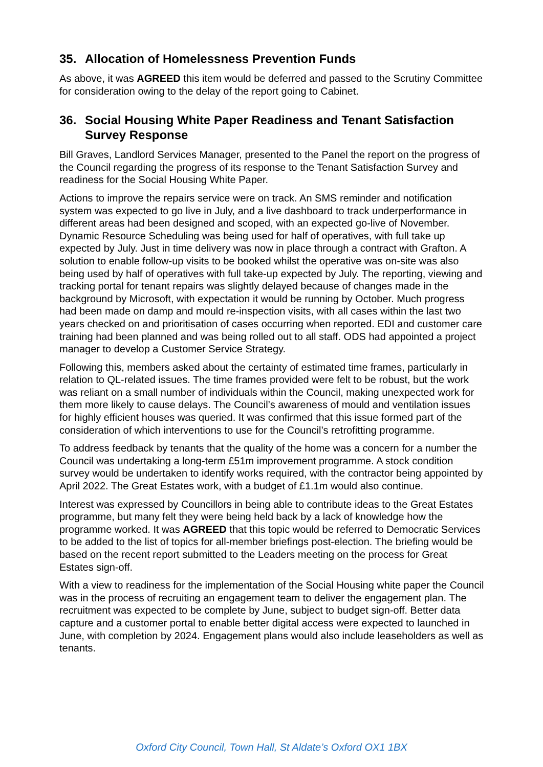35. Allocation of Homelessness Prevention Funds
As above, it was AGREED this item would be deferred and passed to the Scrutiny Committee for consideration owing to the delay of the report going to Cabinet.
36. Social Housing White Paper Readiness and Tenant Satisfaction Survey Response
Bill Graves, Landlord Services Manager, presented to the Panel the report on the progress of the Council regarding the progress of its response to the Tenant Satisfaction Survey and readiness for the Social Housing White Paper.
Actions to improve the repairs service were on track. An SMS reminder and notification system was expected to go live in July, and a live dashboard to track underperformance in different areas had been designed and scoped, with an expected go-live of November. Dynamic Resource Scheduling was being used for half of operatives, with full take up expected by July. Just in time delivery was now in place through a contract with Grafton. A solution to enable follow-up visits to be booked whilst the operative was on-site was also being used by half of operatives with full take-up expected by July. The reporting, viewing and tracking portal for tenant repairs was slightly delayed because of changes made in the background by Microsoft, with expectation it would be running by October. Much progress had been made on damp and mould re-inspection visits, with all cases within the last two years checked on and prioritisation of cases occurring when reported. EDI and customer care training had been planned and was being rolled out to all staff. ODS had appointed a project manager to develop a Customer Service Strategy.
Following this, members asked about the certainty of estimated time frames, particularly in relation to QL-related issues. The time frames provided were felt to be robust, but the work was reliant on a small number of individuals within the Council, making unexpected work for them more likely to cause delays. The Council’s awareness of mould and ventilation issues for highly efficient houses was queried. It was confirmed that this issue formed part of the consideration of which interventions to use for the Council’s retrofitting programme.
To address feedback by tenants that the quality of the home was a concern for a number the Council was undertaking a long-term £51m improvement programme. A stock condition survey would be undertaken to identify works required, with the contractor being appointed by April 2022. The Great Estates work, with a budget of £1.1m would also continue.
Interest was expressed by Councillors in being able to contribute ideas to the Great Estates programme, but many felt they were being held back by a lack of knowledge how the programme worked. It was AGREED that this topic would be referred to Democratic Services to be added to the list of topics for all-member briefings post-election. The briefing would be based on the recent report submitted to the Leaders meeting on the process for Great Estates sign-off.
With a view to readiness for the implementation of the Social Housing white paper the Council was in the process of recruiting an engagement team to deliver the engagement plan. The recruitment was expected to be complete by June, subject to budget sign-off. Better data capture and a customer portal to enable better digital access were expected to launched in June, with completion by 2024. Engagement plans would also include leaseholders as well as tenants.
Oxford City Council, Town Hall, St Aldate’s Oxford OX1 1BX